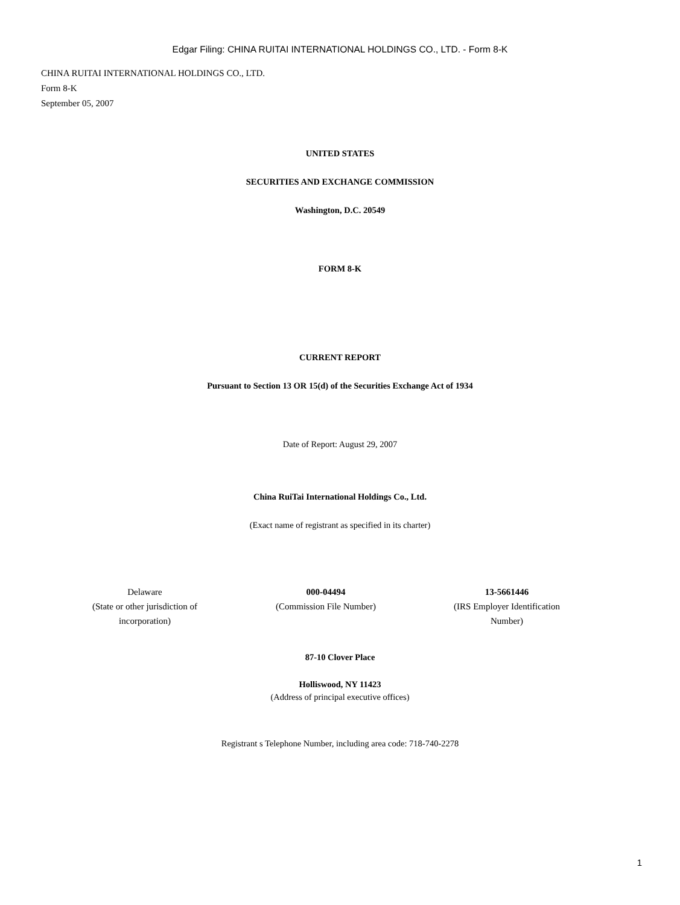Edgar Filing: CHINA RUITAI INTERNATIONAL HOLDINGS CO., LTD. - Form 8-K
CHINA RUITAI INTERNATIONAL HOLDINGS CO., LTD.
Form 8-K
September 05, 2007
UNITED STATES
SECURITIES AND EXCHANGE COMMISSION
Washington, D.C. 20549
FORM 8-K
CURRENT REPORT
Pursuant to Section 13 OR 15(d) of the Securities Exchange Act of 1934
Date of Report: August 29, 2007
China RuiTai International Holdings Co., Ltd.
(Exact name of registrant as specified in its charter)
Delaware
(State or other jurisdiction of
incorporation)
000-04494
(Commission File Number)
13-5661446
(IRS Employer Identification
Number)
87-10 Clover Place
Holliswood, NY 11423
(Address of principal executive offices)
Registrant s Telephone Number, including area code: 718-740-2278
1